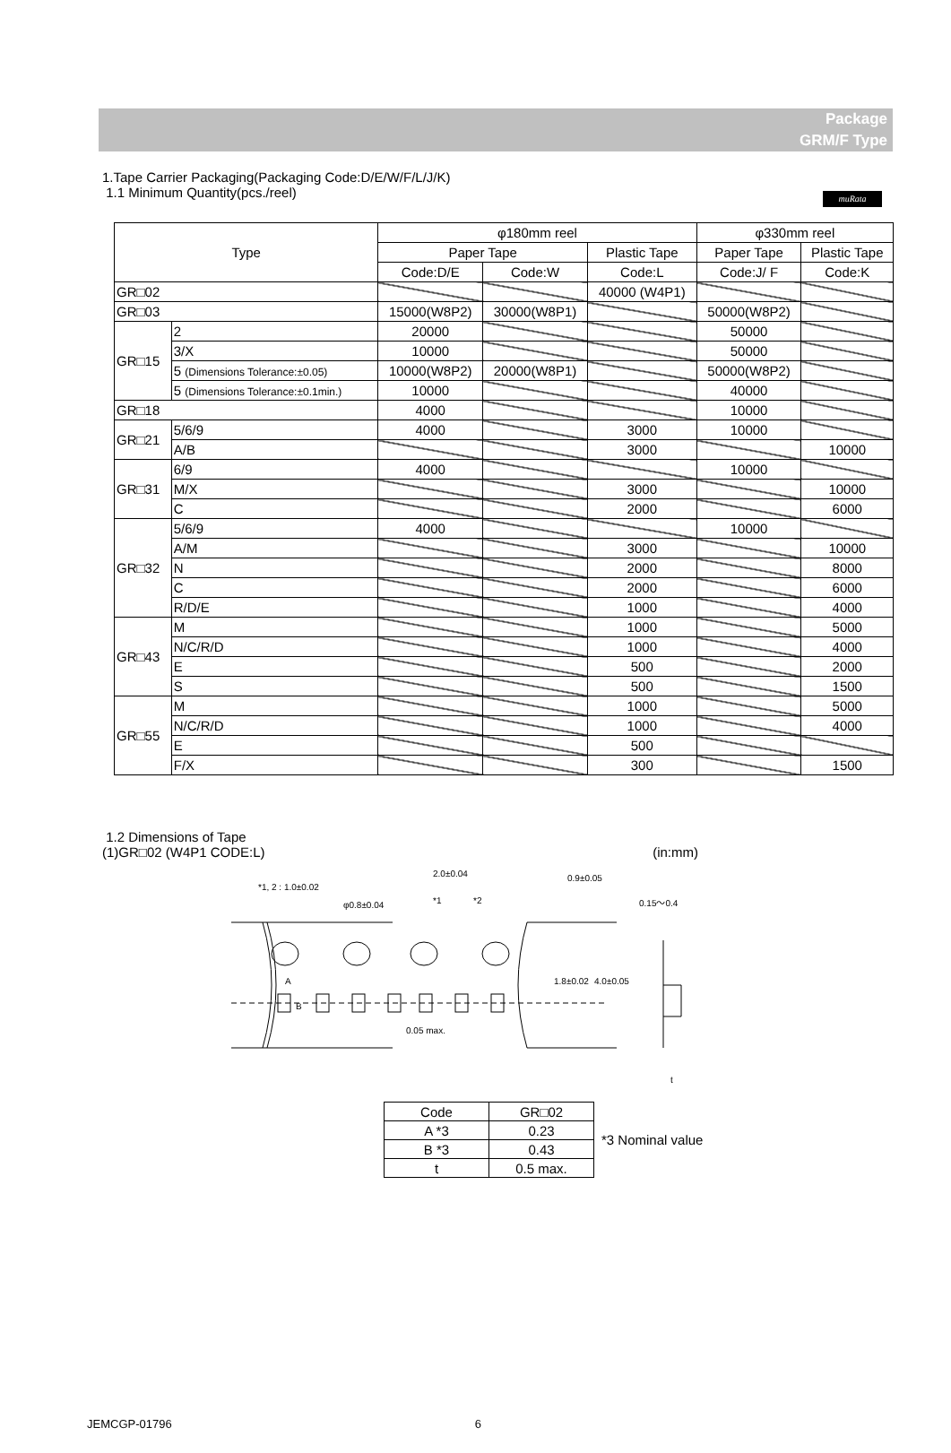muRata
Package
GRM/F Type
1.Tape Carrier Packaging(Packaging Code:D/E/W/F/L/J/K)
1.1 Minimum Quantity(pcs./reel)
| Type | | φ180mm reel | | | φ330mm reel | |
| | | Paper Tape | | Plastic Tape | Paper Tape | Plastic Tape |
| | | Code:D/E | Code:W | Code:L | Code:J/ F | Code:K |
| GR□02 | | | | 40000 (W4P1) | | |
| GR□03 | | 15000(W8P2) | 30000(W8P1) | | 50000(W8P2) | |
| GR□15 | 2 | 20000 | | | 50000 | |
| | 3/X | 10000 | | | 50000 | |
| | 5 (Dimensions Tolerance:±0.05) | 10000(W8P2) | 20000(W8P1) | | 50000(W8P2) | |
| | 5 (Dimensions Tolerance:±0.1min.) | 10000 | | | 40000 | |
| GR□18 | | 4000 | | | 10000 | |
| GR□21 | 5/6/9 | 4000 | | 3000 | 10000 | |
| | A/B | | | 3000 | | 10000 |
| GR□31 | 6/9 | 4000 | | | 10000 | |
| | M/X | | | 3000 | | 10000 |
| | C | | | 2000 | | 6000 |
| GR□32 | 5/6/9 | 4000 | | | 10000 | |
| | A/M | | | 3000 | | 10000 |
| | N | | | 2000 | | 8000 |
| | C | | | 2000 | | 6000 |
| | R/D/E | | | 1000 | | 4000 |
| GR□43 | M | | | 1000 | | 5000 |
| | N/C/R/D | | | 1000 | | 4000 |
| | E | | | 500 | | 2000 |
| | S | | | 500 | | 1500 |
| GR□55 | M | | | 1000 | | 5000 |
| | N/C/R/D | | | 1000 | | 4000 |
| | E | | | 500 | | |
| | F/X | | | 300 | | 1500 |
1.2 Dimensions of Tape
(1)GR□02 (W4P1 CODE:L) (in:mm)
*1, 2 : 1.0±0.02
2.0±0.04
φ0.8±0.04 *1 *2
0.9±0.05
0.15～0.4
A
B
1.8±0.02 4.0±0.05
0.05 max.
t
| Code | GR□02 |
| A *3 | 0.23 |
| B *3 | 0.43 |
| t | 0.5 max. |
*3 Nominal value
JEMCGP-01796 6